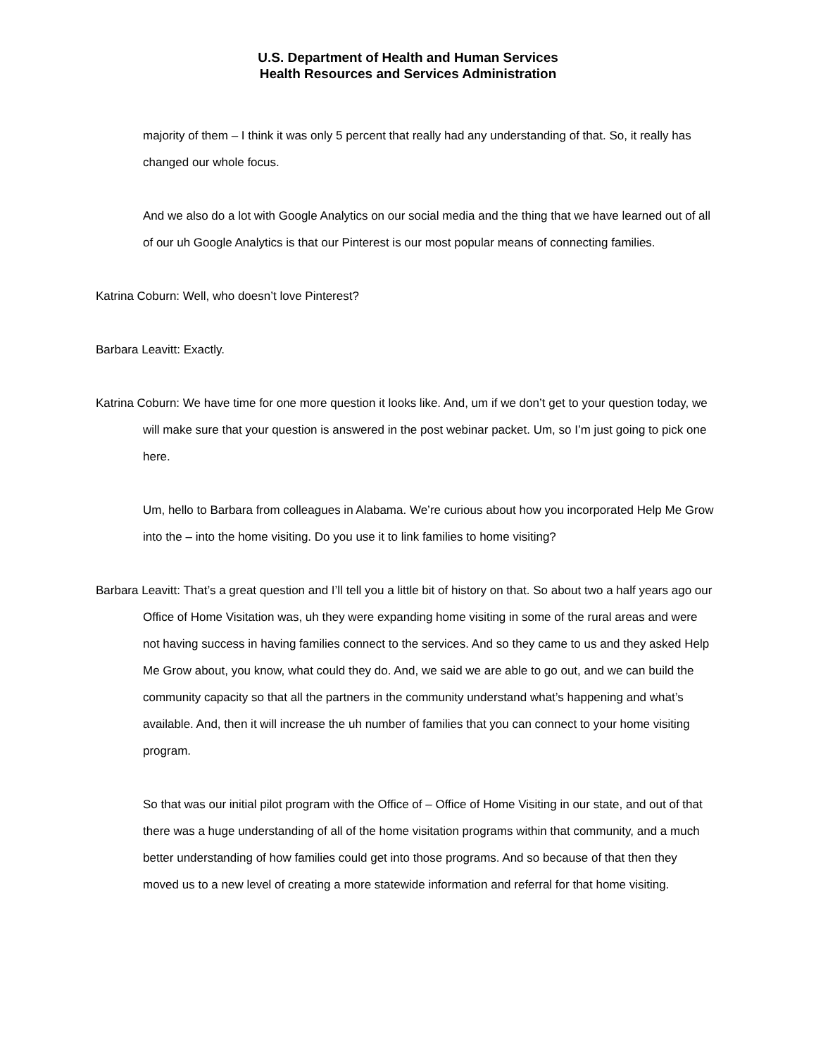U.S. Department of Health and Human Services
Health Resources and Services Administration
majority of them – I think it was only 5 percent that really had any understanding of that. So, it really has changed our whole focus.
And we also do a lot with Google Analytics on our social media and the thing that we have learned out of all of our uh Google Analytics is that our Pinterest is our most popular means of connecting families.
Katrina Coburn: Well, who doesn’t love Pinterest?
Barbara Leavitt: Exactly.
Katrina Coburn: We have time for one more question it looks like. And, um if we don’t get to your question today, we will make sure that your question is answered in the post webinar packet. Um, so I’m just going to pick one here.
Um, hello to Barbara from colleagues in Alabama. We’re curious about how you incorporated Help Me Grow into the – into the home visiting. Do you use it to link families to home visiting?
Barbara Leavitt: That’s a great question and I’ll tell you a little bit of history on that. So about two a half years ago our Office of Home Visitation was, uh they were expanding home visiting in some of the rural areas and were not having success in having families connect to the services. And so they came to us and they asked Help Me Grow about, you know, what could they do. And, we said we are able to go out, and we can build the community capacity so that all the partners in the community understand what’s happening and what’s available. And, then it will increase the uh number of families that you can connect to your home visiting program.
So that was our initial pilot program with the Office of – Office of Home Visiting in our state, and out of that there was a huge understanding of all of the home visitation programs within that community, and a much better understanding of how families could get into those programs. And so because of that then they moved us to a new level of creating a more statewide information and referral for that home visiting.